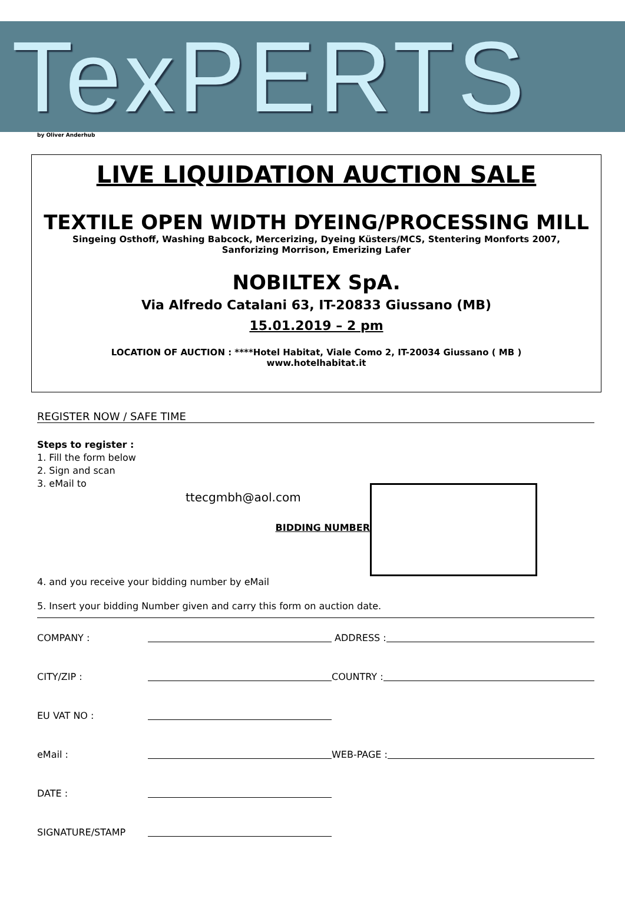TexPERTS
by Oliver Anderhub
LIVE LIQUIDATION AUCTION SALE
TEXTILE OPEN WIDTH DYEING/PROCESSING MILL
Singeing Osthoff, Washing Babcock, Mercerizing, Dyeing Küsters/MCS, Stentering Monforts 2007,
Sanforizing Morrison, Emerizing Lafer
NOBILTEX SpA.
Via Alfredo Catalani 63, IT-20833 Giussano (MB)
15.01.2019 – 2 pm
LOCATION OF AUCTION : ****Hotel Habitat, Viale Como 2, IT-20034 Giussano ( MB )
www.hotelhabitat.it
REGISTER NOW / SAFE TIME
Steps to register :
1. Fill the form below
2. Sign and scan
3. eMail to
ttecgmbh@aol.com
BIDDING NUMBER
4. and you receive your bidding number by eMail
5. Insert your bidding Number given and carry this form on auction date.
COMPANY : ADDRESS :
CITY/ZIP : COUNTRY :
EU VAT NO :
eMail : WEB-PAGE :
DATE :
SIGNATURE/STAMP